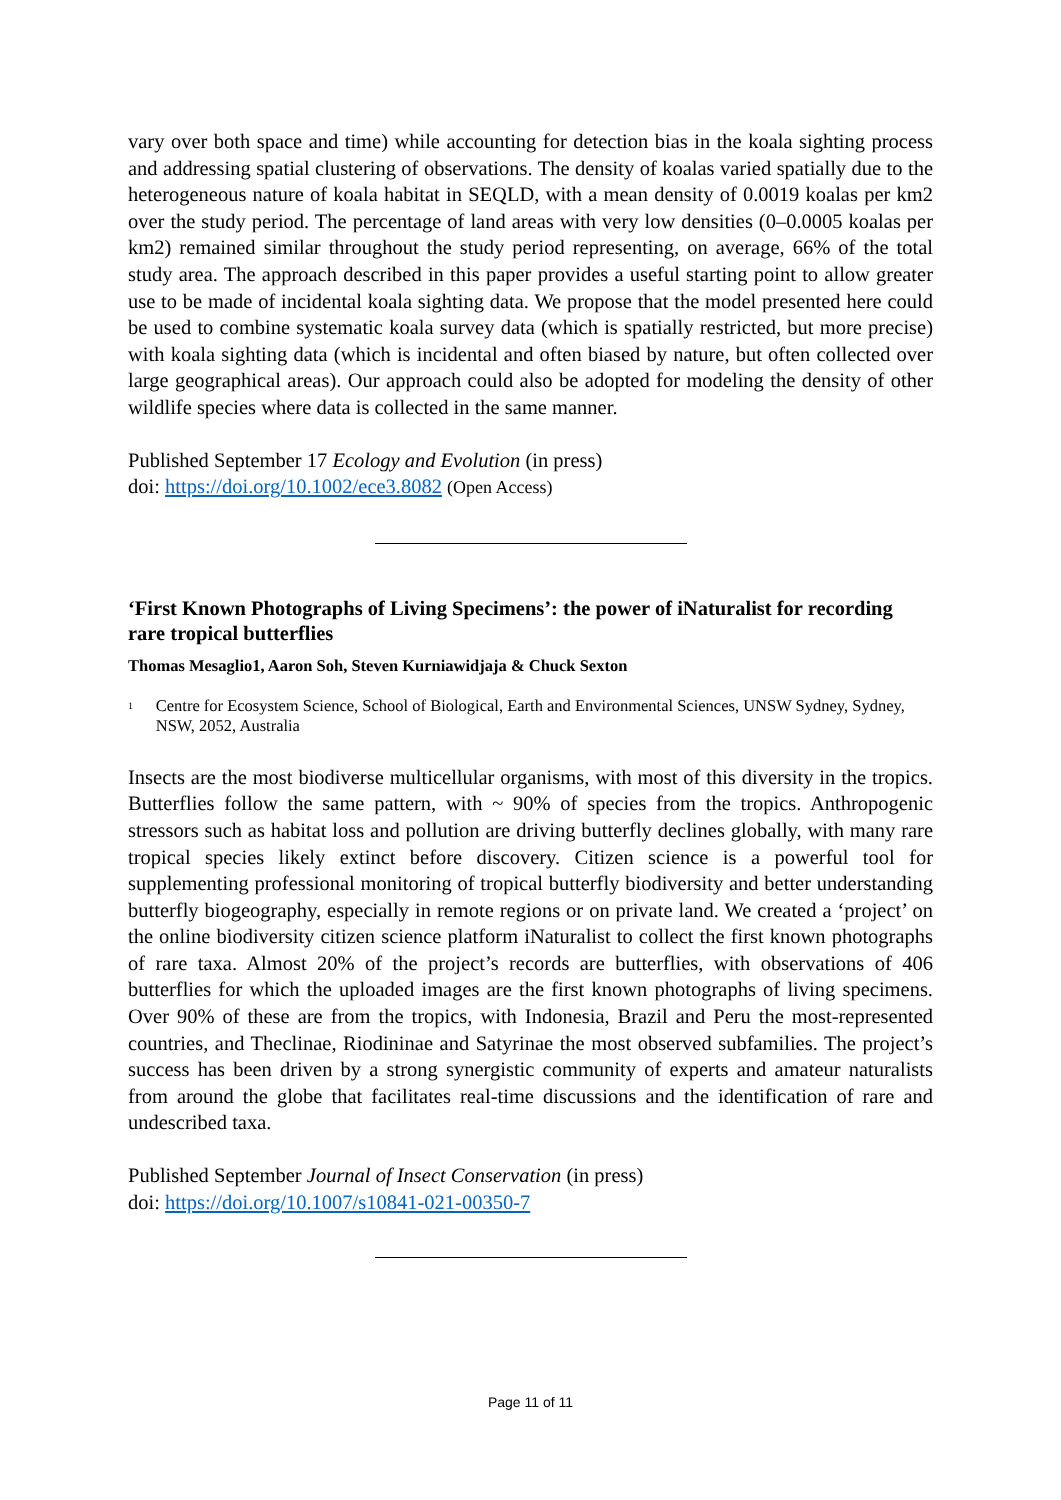vary over both space and time) while accounting for detection bias in the koala sighting process and addressing spatial clustering of observations. The density of koalas varied spatially due to the heterogeneous nature of koala habitat in SEQLD, with a mean density of 0.0019 koalas per km2 over the study period. The percentage of land areas with very low densities (0–0.0005 koalas per km2) remained similar throughout the study period representing, on average, 66% of the total study area. The approach described in this paper provides a useful starting point to allow greater use to be made of incidental koala sighting data. We propose that the model presented here could be used to combine systematic koala survey data (which is spatially restricted, but more precise) with koala sighting data (which is incidental and often biased by nature, but often collected over large geographical areas). Our approach could also be adopted for modeling the density of other wildlife species where data is collected in the same manner.
Published September 17 Ecology and Evolution (in press)
doi: https://doi.org/10.1002/ece3.8082 (Open Access)
‘First Known Photographs of Living Specimens’: the power of iNaturalist for recording rare tropical butterflies
Thomas Mesaglio1, Aaron Soh, Steven Kurniawidjaja & Chuck Sexton
<sup>1</sup> Centre for Ecosystem Science, School of Biological, Earth and Environmental Sciences, UNSW Sydney, Sydney, NSW, 2052, Australia
Insects are the most biodiverse multicellular organisms, with most of this diversity in the tropics. Butterflies follow the same pattern, with ~ 90% of species from the tropics. Anthropogenic stressors such as habitat loss and pollution are driving butterfly declines globally, with many rare tropical species likely extinct before discovery. Citizen science is a powerful tool for supplementing professional monitoring of tropical butterfly biodiversity and better understanding butterfly biogeography, especially in remote regions or on private land. We created a ‘project’ on the online biodiversity citizen science platform iNaturalist to collect the first known photographs of rare taxa. Almost 20% of the project’s records are butterflies, with observations of 406 butterflies for which the uploaded images are the first known photographs of living specimens. Over 90% of these are from the tropics, with Indonesia, Brazil and Peru the most-represented countries, and Theclinae, Riodininae and Satyrinae the most observed subfamilies. The project’s success has been driven by a strong synergistic community of experts and amateur naturalists from around the globe that facilitates real-time discussions and the identification of rare and undescribed taxa.
Published September Journal of Insect Conservation (in press)
doi: https://doi.org/10.1007/s10841-021-00350-7
Page 11 of 11